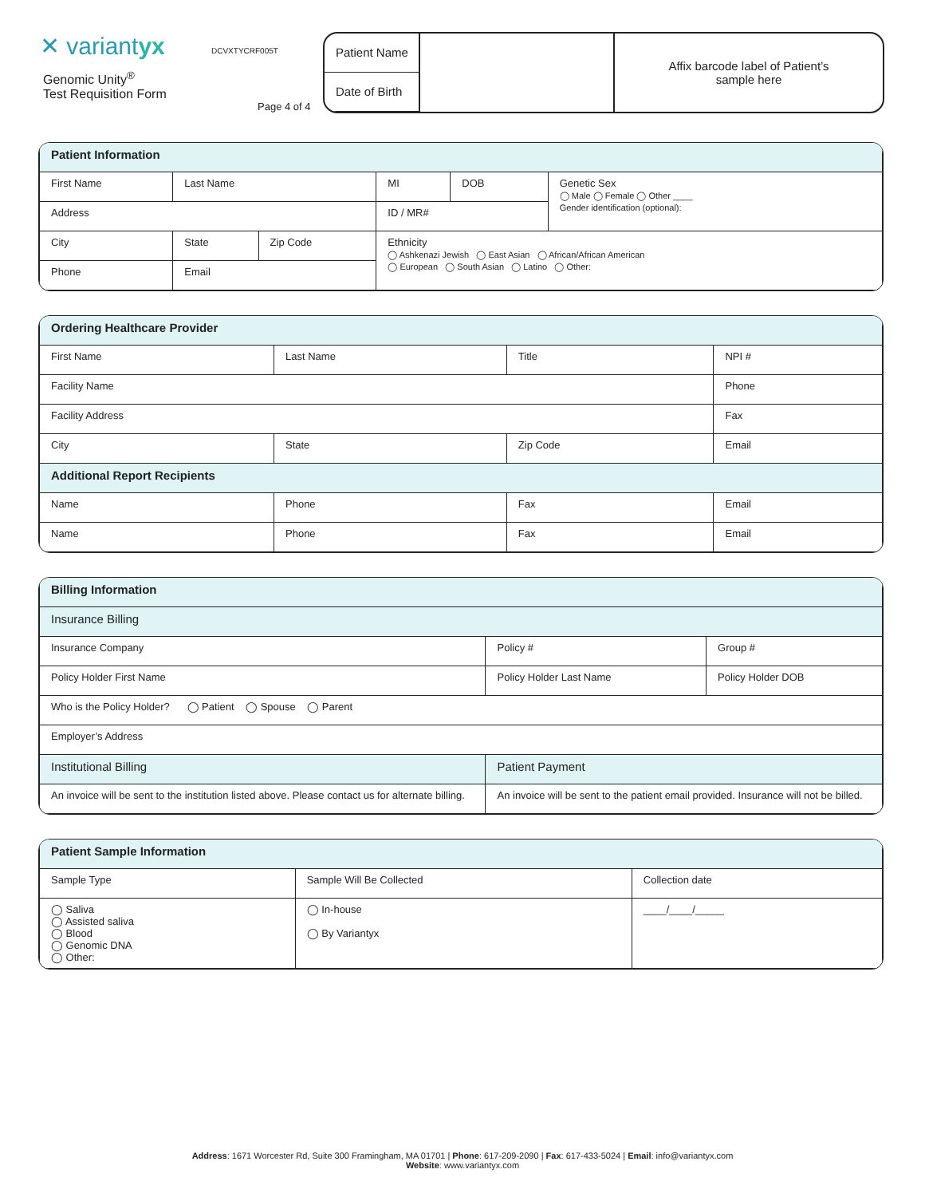✕ variantyx
Genomic Unity<sup>®</sup>
Test Requisition Form
DCVXTYCRF005T
Page 4 of 4
Patient Name
Date of Birth
Affix barcode label of Patient’s
sample here
| Patient Information | | | | | |
| --- | --- | --- | --- | --- | --- |
| First Name | Last Name | | MI | DOB | Genetic Sex ◯ Male ◯ Female ◯ Other ____ Gender identification (optional): |
| Address | | | ID / MR# | | |
| City | State | Zip Code | Ethnicity ◯ Ashkenazi Jewish ◯ East Asian ◯ African/African American ◯ European ◯ South Asian ◯ Latino ◯ Other: | | |
| Phone | Email | | | | |
| Ordering Healthcare Provider | | | | |
| --- | --- | --- | --- | --- |
| First Name | Last Name | | Title | NPI # |
| Facility Name | | | | Phone |
| Facility Address | | | | Fax |
| City | State | Zip Code | | Email |
| Additional Report Recipients | | | | |
| Name | Phone | Fax | | Email |
| Name | Phone | Fax | | Email |
| Billing Information | | | |
| --- | --- | --- | --- |
| Insurance Billing | | | |
| Insurance Company | | Policy # | Group # |
| Policy Holder First Name | Policy Holder Last Name | | Policy Holder DOB |
| Who is the Policy Holder? ◯ Patient ◯ Spouse ◯ Parent | | | |
| Employer’s Address | | | |
| Institutional Billing | | Patient Payment | |
| An invoice will be sent to the institution listed above. Please contact us for alternate billing. | | An invoice will be sent to the patient email provided. Insurance will not be billed. | |
| Patient Sample Information | | |
| --- | --- | --- |
| Sample Type | Sample Will Be Collected | Collection date |
| ◯ Saliva ◯ Assisted saliva ◯ Blood ◯ Genomic DNA ◯ Other: | ◯ In-house ◯ By Variantyx | ____/____/_____ |
Address: 1671 Worcester Rd, Suite 300 Framingham, MA 01701 | Phone: 617-209-2090 | Fax: 617-433-5024 | Email: info@variantyx.com
Website: www.variantyx.com